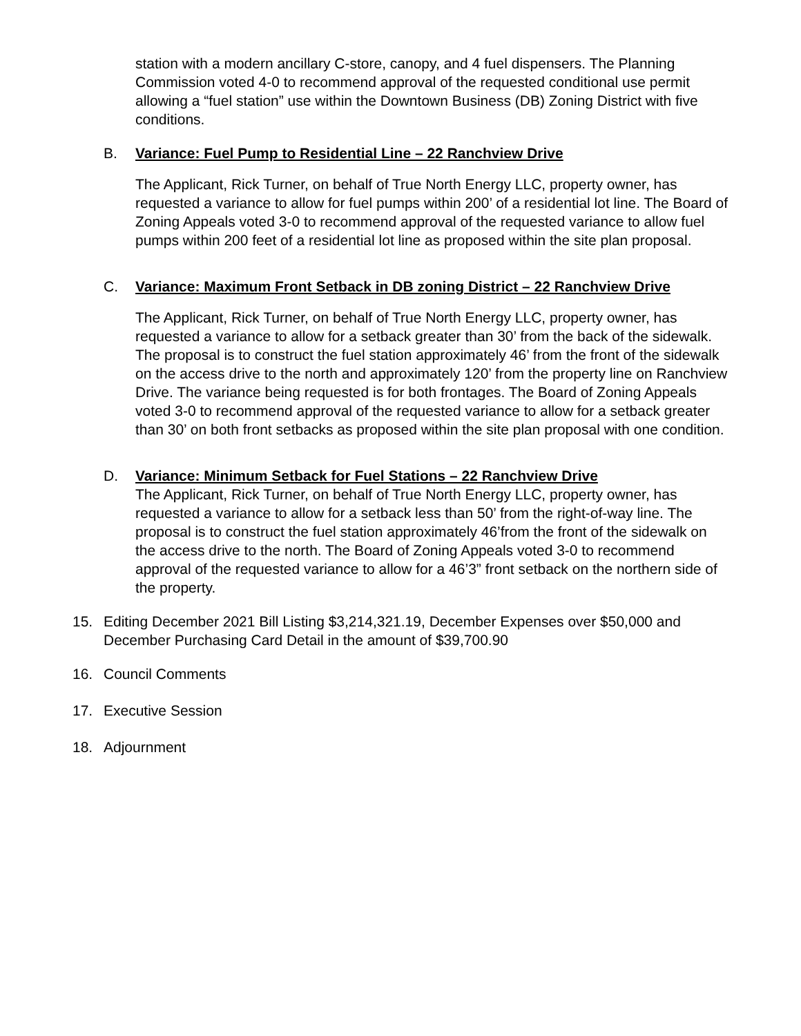station with a modern ancillary C-store, canopy, and 4 fuel dispensers. The Planning Commission voted 4-0 to recommend approval of the requested conditional use permit allowing a “fuel station” use within the Downtown Business (DB) Zoning District with five conditions.
B. Variance: Fuel Pump to Residential Line – 22 Ranchview Drive
The Applicant, Rick Turner, on behalf of True North Energy LLC, property owner, has requested a variance to allow for fuel pumps within 200’ of a residential lot line. The Board of Zoning Appeals voted 3-0 to recommend approval of the requested variance to allow fuel pumps within 200 feet of a residential lot line as proposed within the site plan proposal.
C. Variance: Maximum Front Setback in DB zoning District – 22 Ranchview Drive
The Applicant, Rick Turner, on behalf of True North Energy LLC, property owner, has requested a variance to allow for a setback greater than 30’ from the back of the sidewalk. The proposal is to construct the fuel station approximately 46’ from the front of the sidewalk on the access drive to the north and approximately 120’ from the property line on Ranchview Drive. The variance being requested is for both frontages. The Board of Zoning Appeals voted 3-0 to recommend approval of the requested variance to allow for a setback greater than 30’ on both front setbacks as proposed within the site plan proposal with one condition.
D. Variance: Minimum Setback for Fuel Stations – 22 Ranchview Drive
The Applicant, Rick Turner, on behalf of True North Energy LLC, property owner, has requested a variance to allow for a setback less than 50’ from the right-of-way line. The proposal is to construct the fuel station approximately 46’from the front of the sidewalk on the access drive to the north. The Board of Zoning Appeals voted 3-0 to recommend approval of the requested variance to allow for a 46’3” front setback on the northern side of the property.
15. Editing December 2021 Bill Listing $3,214,321.19, December Expenses over $50,000 and December Purchasing Card Detail in the amount of $39,700.90
16. Council Comments
17. Executive Session
18. Adjournment